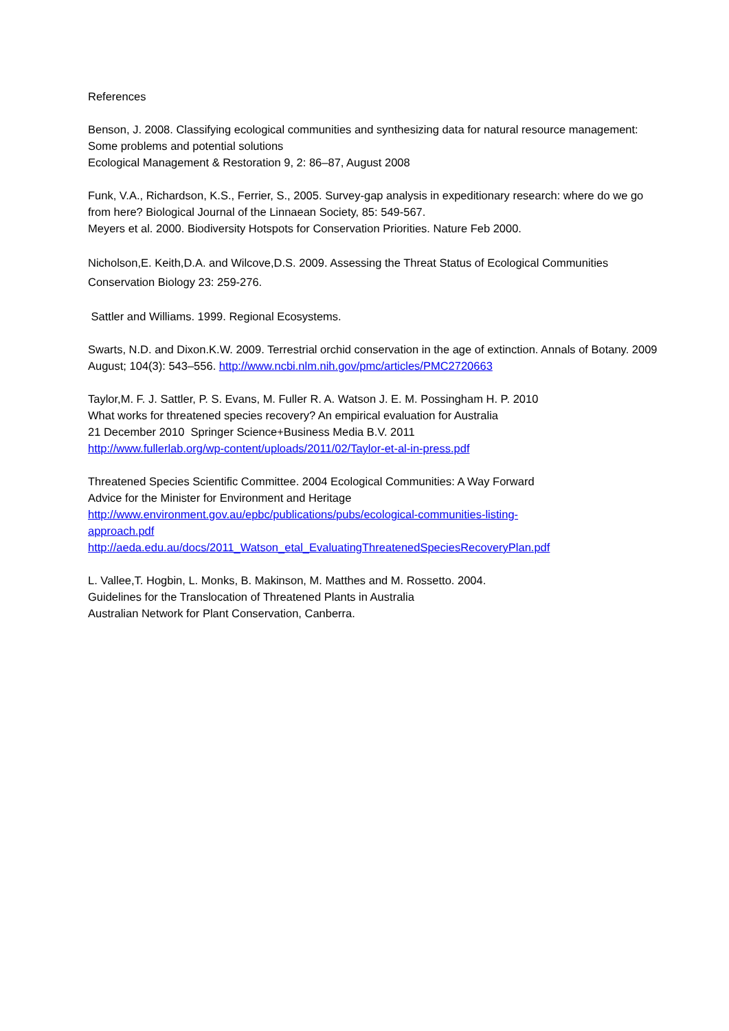References
Benson, J. 2008. Classifying ecological communities and synthesizing data for natural resource management: Some problems and potential solutions
Ecological Management & Restoration 9, 2: 86–87, August 2008
Funk, V.A., Richardson, K.S., Ferrier, S., 2005. Survey-gap analysis in expeditionary research: where do we go from here? Biological Journal of the Linnaean Society, 85: 549-567.
Meyers et al. 2000. Biodiversity Hotspots for Conservation Priorities. Nature Feb 2000.
Nicholson,E. Keith,D.A. and Wilcove,D.S. 2009. Assessing the Threat Status of Ecological Communities Conservation Biology 23: 259-276.
Sattler and Williams. 1999. Regional Ecosystems.
Swarts, N.D. and Dixon.K.W. 2009. Terrestrial orchid conservation in the age of extinction. Annals of Botany. 2009 August; 104(3): 543–556. http://www.ncbi.nlm.nih.gov/pmc/articles/PMC2720663
Taylor,M. F. J. Sattler, P. S. Evans, M. Fuller R. A. Watson J. E. M. Possingham H. P. 2010
What works for threatened species recovery? An empirical evaluation for Australia
21 December 2010 Springer Science+Business Media B.V. 2011
http://www.fullerlab.org/wp-content/uploads/2011/02/Taylor-et-al-in-press.pdf
Threatened Species Scientific Committee. 2004 Ecological Communities: A Way Forward
Advice for the Minister for Environment and Heritage
http://www.environment.gov.au/epbc/publications/pubs/ecological-communities-listing-
approach.pdf
http://aeda.edu.au/docs/2011_Watson_etal_EvaluatingThreatenedSpeciesRecoveryPlan.pdf
L. Vallee,T. Hogbin, L. Monks, B. Makinson, M. Matthes and M. Rossetto. 2004.
Guidelines for the Translocation of Threatened Plants in Australia
Australian Network for Plant Conservation, Canberra.